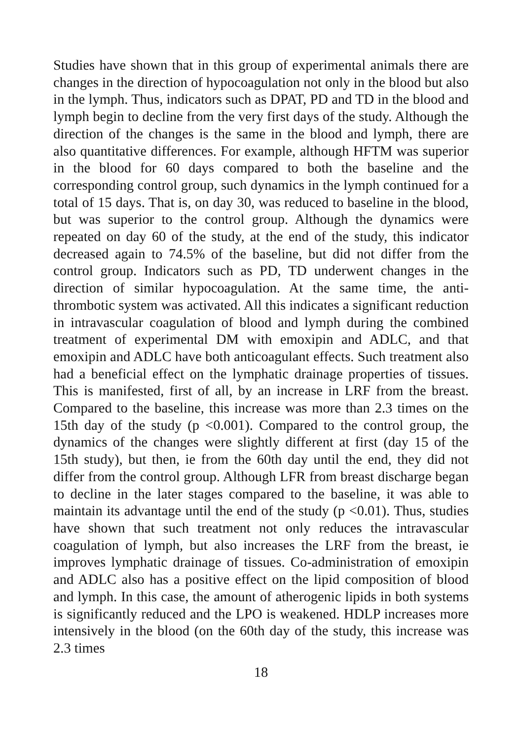Studies have shown that in this group of experimental animals there are changes in the direction of hypocoagulation not only in the blood but also in the lymph. Thus, indicators such as DPAT, PD and TD in the blood and lymph begin to decline from the very first days of the study. Although the direction of the changes is the same in the blood and lymph, there are also quantitative differences. For example, although HFTM was superior in the blood for 60 days compared to both the baseline and the corresponding control group, such dynamics in the lymph continued for a total of 15 days. That is, on day 30, was reduced to baseline in the blood, but was superior to the control group. Although the dynamics were repeated on day 60 of the study, at the end of the study, this indicator decreased again to 74.5% of the baseline, but did not differ from the control group. Indicators such as PD, TD underwent changes in the direction of similar hypocoagulation. At the same time, the anti-thrombotic system was activated. All this indicates a significant reduction in intravascular coagulation of blood and lymph during the combined treatment of experimental DM with emoxipin and ADLC, and that emoxipin and ADLC have both anticoagulant effects. Such treatment also had a beneficial effect on the lymphatic drainage properties of tissues. This is manifested, first of all, by an increase in LRF from the breast. Compared to the baseline, this increase was more than 2.3 times on the 15th day of the study (p <0.001). Compared to the control group, the dynamics of the changes were slightly different at first (day 15 of the 15th study), but then, ie from the 60th day until the end, they did not differ from the control group. Although LFR from breast discharge began to decline in the later stages compared to the baseline, it was able to maintain its advantage until the end of the study (p <0.01). Thus, studies have shown that such treatment not only reduces the intravascular coagulation of lymph, but also increases the LRF from the breast, ie improves lymphatic drainage of tissues. Co-administration of emoxipin and ADLC also has a positive effect on the lipid composition of blood and lymph. In this case, the amount of atherogenic lipids in both systems is significantly reduced and the LPO is weakened. HDLP increases more intensively in the blood (on the 60th day of the study, this increase was 2.3 times
18